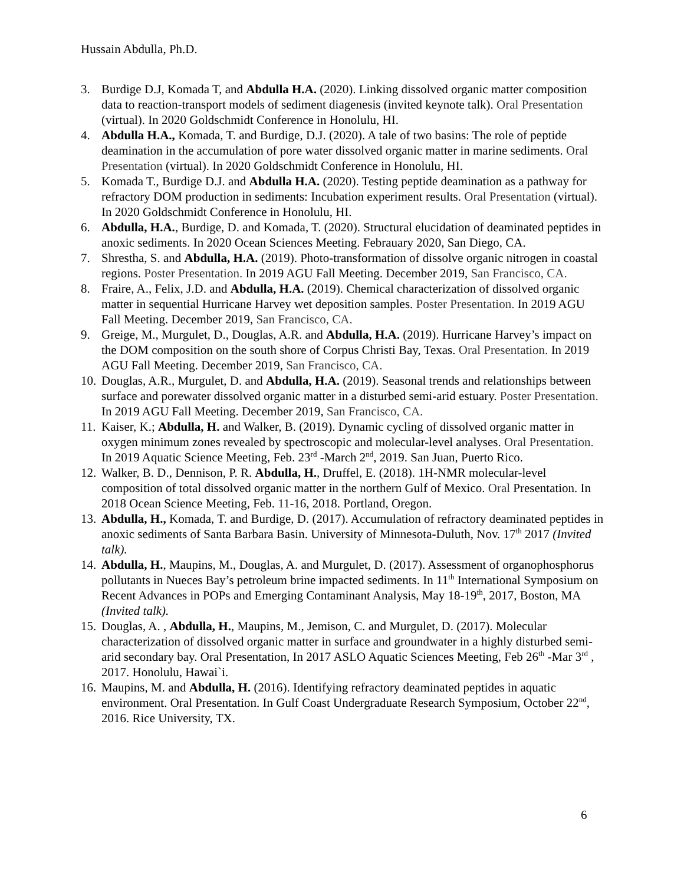Hussain Abdulla, Ph.D.
3. Burdige D.J, Komada T, and Abdulla H.A. (2020). Linking dissolved organic matter composition data to reaction-transport models of sediment diagenesis (invited keynote talk). Oral Presentation (virtual). In 2020 Goldschmidt Conference in Honolulu, HI.
4. Abdulla H.A., Komada, T. and Burdige, D.J. (2020). A tale of two basins: The role of peptide deamination in the accumulation of pore water dissolved organic matter in marine sediments. Oral Presentation (virtual). In 2020 Goldschmidt Conference in Honolulu, HI.
5. Komada T., Burdige D.J. and Abdulla H.A. (2020). Testing peptide deamination as a pathway for refractory DOM production in sediments: Incubation experiment results. Oral Presentation (virtual). In 2020 Goldschmidt Conference in Honolulu, HI.
6. Abdulla, H.A., Burdige, D. and Komada, T. (2020). Structural elucidation of deaminated peptides in anoxic sediments. In 2020 Ocean Sciences Meeting. Febrauary 2020, San Diego, CA.
7. Shrestha, S. and Abdulla, H.A. (2019). Photo-transformation of dissolve organic nitrogen in coastal regions. Poster Presentation. In 2019 AGU Fall Meeting. December 2019, San Francisco, CA.
8. Fraire, A., Felix, J.D. and Abdulla, H.A. (2019). Chemical characterization of dissolved organic matter in sequential Hurricane Harvey wet deposition samples. Poster Presentation. In 2019 AGU Fall Meeting. December 2019, San Francisco, CA.
9. Greige, M., Murgulet, D., Douglas, A.R. and Abdulla, H.A. (2019). Hurricane Harvey’s impact on the DOM composition on the south shore of Corpus Christi Bay, Texas. Oral Presentation. In 2019 AGU Fall Meeting. December 2019, San Francisco, CA.
10. Douglas, A.R., Murgulet, D. and Abdulla, H.A. (2019). Seasonal trends and relationships between surface and porewater dissolved organic matter in a disturbed semi-arid estuary. Poster Presentation. In 2019 AGU Fall Meeting. December 2019, San Francisco, CA.
11. Kaiser, K.; Abdulla, H. and Walker, B. (2019). Dynamic cycling of dissolved organic matter in oxygen minimum zones revealed by spectroscopic and molecular-level analyses. Oral Presentation. In 2019 Aquatic Science Meeting, Feb. 23<sup>rd</sup> -March 2<sup>nd</sup>, 2019. San Juan, Puerto Rico.
12. Walker, B. D., Dennison, P. R. Abdulla, H., Druffel, E. (2018). 1H-NMR molecular-level composition of total dissolved organic matter in the northern Gulf of Mexico. Oral Presentation. In 2018 Ocean Science Meeting, Feb. 11-16, 2018. Portland, Oregon.
13. Abdulla, H., Komada, T. and Burdige, D. (2017). Accumulation of refractory deaminated peptides in anoxic sediments of Santa Barbara Basin. University of Minnesota-Duluth, Nov. 17<sup>th</sup> 2017 (Invited talk).
14. Abdulla, H., Maupins, M., Douglas, A. and Murgulet, D. (2017). Assessment of organophosphorus pollutants in Nueces Bay’s petroleum brine impacted sediments. In 11<sup>th</sup> International Symposium on Recent Advances in POPs and Emerging Contaminant Analysis, May 18-19<sup>th</sup>, 2017, Boston, MA (Invited talk).
15. Douglas, A. , Abdulla, H., Maupins, M., Jemison, C. and Murgulet, D. (2017). Molecular characterization of dissolved organic matter in surface and groundwater in a highly disturbed semi-arid secondary bay. Oral Presentation, In 2017 ASLO Aquatic Sciences Meeting, Feb 26<sup>th</sup> -Mar 3<sup>rd</sup> , 2017. Honolulu, Hawai`i.
16. Maupins, M. and Abdulla, H. (2016). Identifying refractory deaminated peptides in aquatic environment. Oral Presentation. In Gulf Coast Undergraduate Research Symposium, October 22<sup>nd</sup>, 2016. Rice University, TX.
6